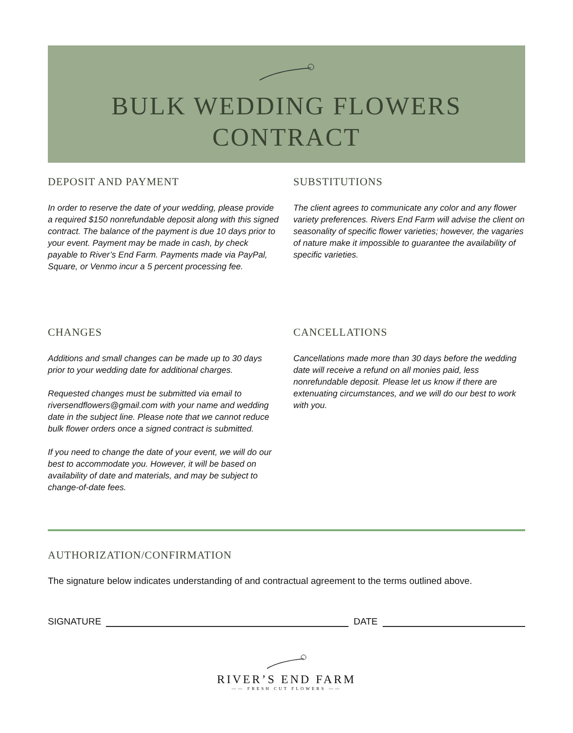BULK WEDDING FLOWERS
CONTRACT
DEPOSIT AND PAYMENT
In order to reserve the date of your wedding, please provide a required $150 nonrefundable deposit along with this signed contract. The balance of the payment is due 10 days prior to your event. Payment may be made in cash, by check payable to River’s End Farm. Payments made via PayPal, Square, or Venmo incur a 5 percent processing fee.
SUBSTITUTIONS
The client agrees to communicate any color and any flower variety preferences. Rivers End Farm will advise the client on seasonality of specific flower varieties; however, the vagaries of nature make it impossible to guarantee the availability of specific varieties.
CHANGES
Additions and small changes can be made up to 30 days prior to your wedding date for additional charges.
Requested changes must be submitted via email to riversendflowers@gmail.com with your name and wedding date in the subject line. Please note that we cannot reduce bulk flower orders once a signed contract is submitted.
If you need to change the date of your event, we will do our best to accommodate you. However, it will be based on availability of date and materials, and may be subject to change-of-date fees.
CANCELLATIONS
Cancellations made more than 30 days before the wedding date will receive a refund on all monies paid, less nonrefundable deposit. Please let us know if there are extenuating circumstances, and we will do our best to work with you.
AUTHORIZATION/CONFIRMATION
The signature below indicates understanding of and contractual agreement to the terms outlined above.
SIGNATURE
DATE
RIVER’S END FARM
—— FRESH CUT FLOWERS ——